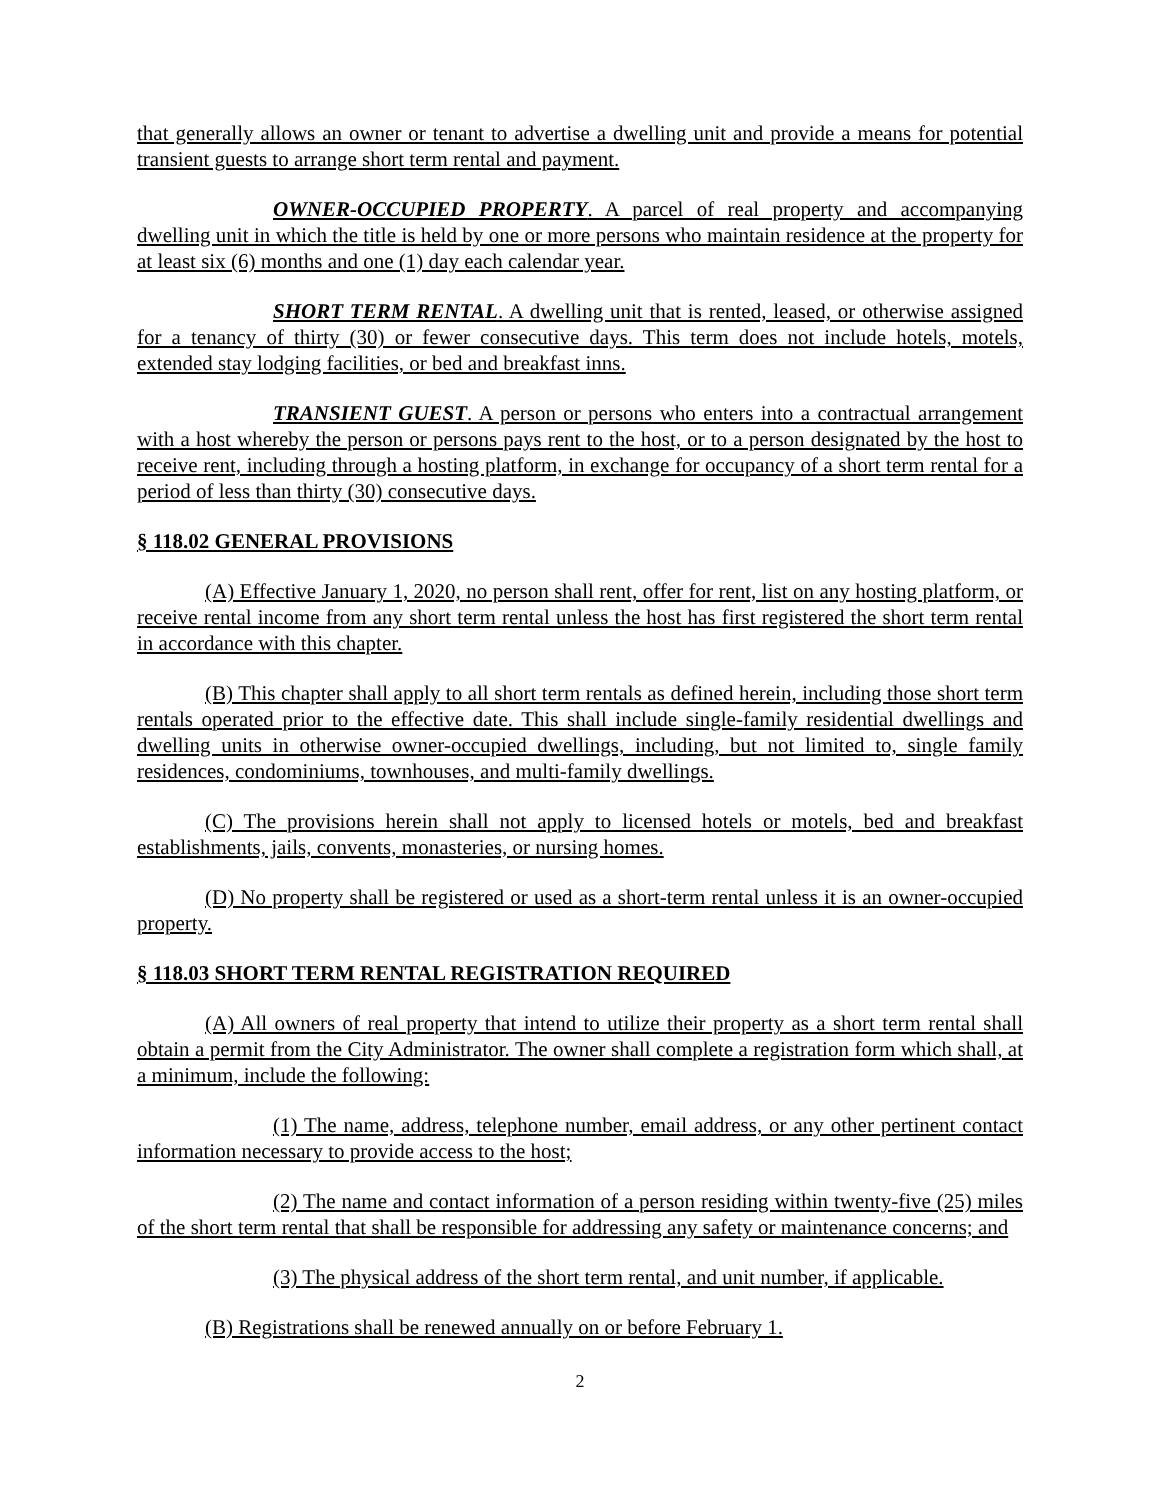that generally allows an owner or tenant to advertise a dwelling unit and provide a means for potential transient guests to arrange short term rental and payment.
OWNER-OCCUPIED PROPERTY. A parcel of real property and accompanying dwelling unit in which the title is held by one or more persons who maintain residence at the property for at least six (6) months and one (1) day each calendar year.
SHORT TERM RENTAL. A dwelling unit that is rented, leased, or otherwise assigned for a tenancy of thirty (30) or fewer consecutive days. This term does not include hotels, motels, extended stay lodging facilities, or bed and breakfast inns.
TRANSIENT GUEST. A person or persons who enters into a contractual arrangement with a host whereby the person or persons pays rent to the host, or to a person designated by the host to receive rent, including through a hosting platform, in exchange for occupancy of a short term rental for a period of less than thirty (30) consecutive days.
§ 118.02 GENERAL PROVISIONS
(A) Effective January 1, 2020, no person shall rent, offer for rent, list on any hosting platform, or receive rental income from any short term rental unless the host has first registered the short term rental in accordance with this chapter.
(B) This chapter shall apply to all short term rentals as defined herein, including those short term rentals operated prior to the effective date. This shall include single-family residential dwellings and dwelling units in otherwise owner-occupied dwellings, including, but not limited to, single family residences, condominiums, townhouses, and multi-family dwellings.
(C) The provisions herein shall not apply to licensed hotels or motels, bed and breakfast establishments, jails, convents, monasteries, or nursing homes.
(D) No property shall be registered or used as a short-term rental unless it is an owner-occupied property.
§ 118.03 SHORT TERM RENTAL REGISTRATION REQUIRED
(A) All owners of real property that intend to utilize their property as a short term rental shall obtain a permit from the City Administrator. The owner shall complete a registration form which shall, at a minimum, include the following:
(1) The name, address, telephone number, email address, or any other pertinent contact information necessary to provide access to the host;
(2) The name and contact information of a person residing within twenty-five (25) miles of the short term rental that shall be responsible for addressing any safety or maintenance concerns; and
(3) The physical address of the short term rental, and unit number, if applicable.
(B) Registrations shall be renewed annually on or before February 1.
2